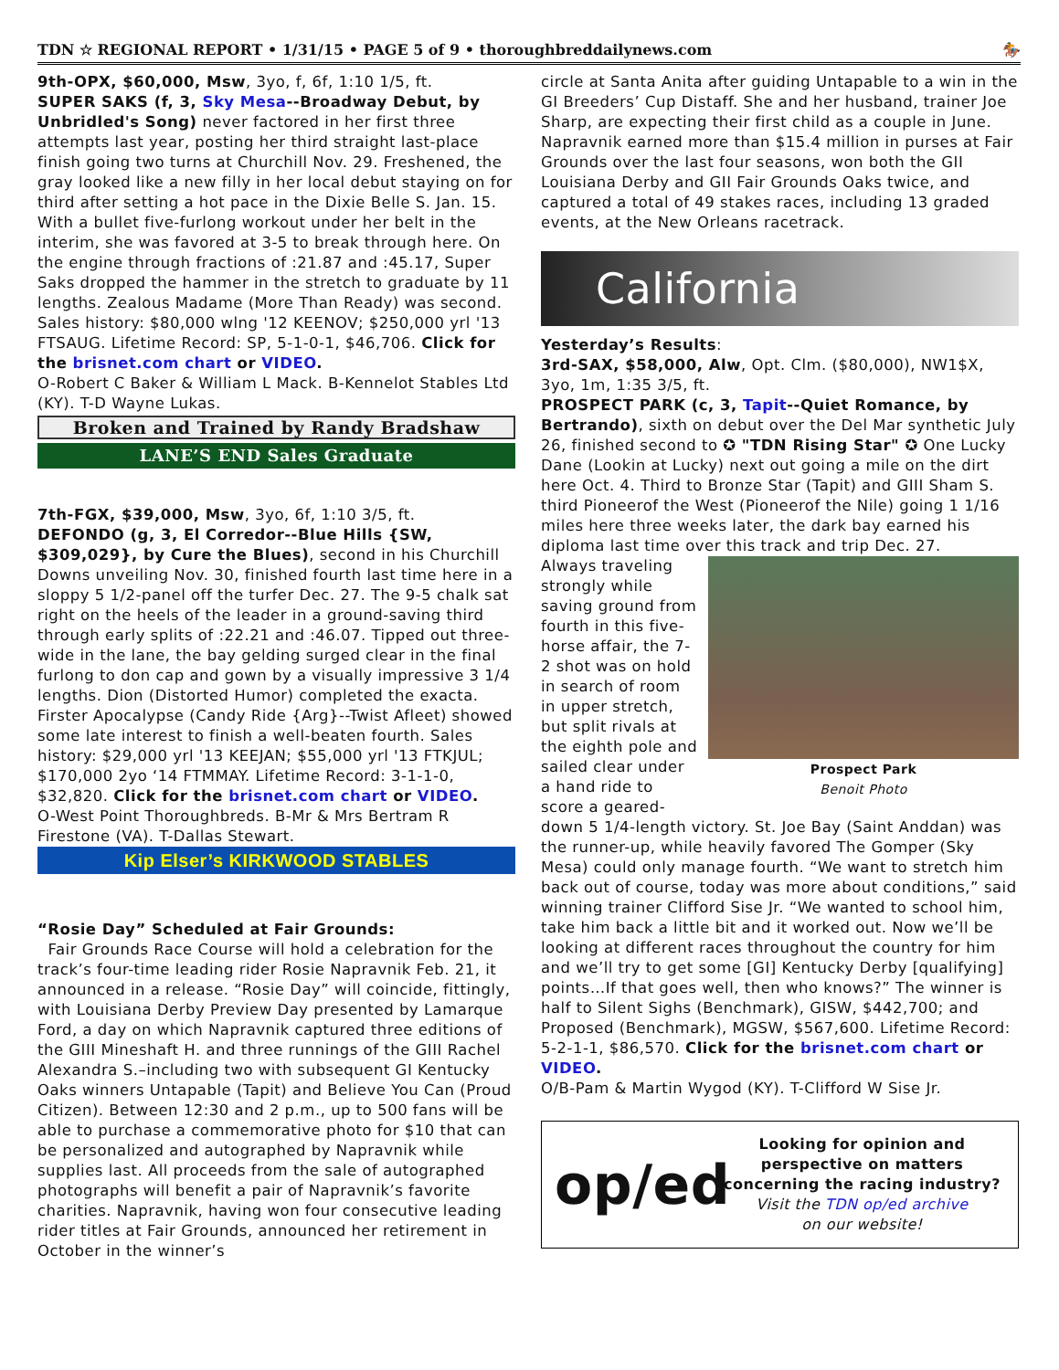TDN ☆ REGIONAL REPORT • 1/31/15 • PAGE 5 of 9 • thoroughbreddailynews.com 🏇
9th-OPX, $60,000, Msw, 3yo, f, 6f, 1:10 1/5, ft.
SUPER SAKS (f, 3, Sky Mesa--Broadway Debut, by Unbridled's Song) never factored in her first three attempts last year, posting her third straight last-place finish going two turns at Churchill Nov. 29. Freshened, the gray looked like a new filly in her local debut staying on for third after setting a hot pace in the Dixie Belle S. Jan. 15. With a bullet five-furlong workout under her belt in the interim, she was favored at 3-5 to break through here. On the engine through fractions of :21.87 and :45.17, Super Saks dropped the hammer in the stretch to graduate by 11 lengths. Zealous Madame (More Than Ready) was second. Sales history: $80,000 wlng '12 KEENOV; $250,000 yrl '13 FTSAUG. Lifetime Record: SP, 5-1-0-1, $46,706. Click for the brisnet.com chart or VIDEO.
O-Robert C Baker & William L Mack. B-Kennelot Stables Ltd (KY). T-D Wayne Lukas.
Broken and Trained by Randy Bradshaw
LANE’S END Sales Graduate
7th-FGX, $39,000, Msw, 3yo, 6f, 1:10 3/5, ft.
DEFONDO (g, 3, El Corredor--Blue Hills {SW, $309,029}, by Cure the Blues), second in his Churchill Downs unveiling Nov. 30, finished fourth last time here in a sloppy 5 1/2-panel off the turfer Dec. 27. The 9-5 chalk sat right on the heels of the leader in a ground-saving third through early splits of :22.21 and :46.07. Tipped out three-wide in the lane, the bay gelding surged clear in the final furlong to don cap and gown by a visually impressive 3 1/4 lengths. Dion (Distorted Humor) completed the exacta. Firster Apocalypse (Candy Ride {Arg}--Twist Afleet) showed some late interest to finish a well-beaten fourth. Sales history: $29,000 yrl '13 KEEJAN; $55,000 yrl '13 FTKJUL; $170,000 2yo ‘14 FTMMAY. Lifetime Record: 3-1-1-0, $32,820. Click for the brisnet.com chart or VIDEO.
O-West Point Thoroughbreds. B-Mr & Mrs Bertram R Firestone (VA). T-Dallas Stewart.
Kip Elser’s KIRKWOOD STABLES
“Rosie Day” Scheduled at Fair Grounds:
Fair Grounds Race Course will hold a celebration for the track’s four-time leading rider Rosie Napravnik Feb. 21, it announced in a release. “Rosie Day” will coincide, fittingly, with Louisiana Derby Preview Day presented by Lamarque Ford, a day on which Napravnik captured three editions of the GIII Mineshaft H. and three runnings of the GIII Rachel Alexandra S.–including two with subsequent GI Kentucky Oaks winners Untapable (Tapit) and Believe You Can (Proud Citizen). Between 12:30 and 2 p.m., up to 500 fans will be able to purchase a commemorative photo for $10 that can be personalized and autographed by Napravnik while supplies last. All proceeds from the sale of autographed photographs will benefit a pair of Napravnik’s favorite charities. Napravnik, having won four consecutive leading rider titles at Fair Grounds, announced her retirement in October in the winner’s
circle at Santa Anita after guiding Untapable to a win in the GI Breeders’ Cup Distaff. She and her husband, trainer Joe Sharp, are expecting their first child as a couple in June. Napravnik earned more than $15.4 million in purses at Fair Grounds over the last four seasons, won both the GII Louisiana Derby and GII Fair Grounds Oaks twice, and captured a total of 49 stakes races, including 13 graded events, at the New Orleans racetrack.
California
Yesterday’s Results:
3rd-SAX, $58,000, Alw, Opt. Clm. ($80,000), NW1$X, 3yo, 1m, 1:35 3/5, ft.
PROSPECT PARK (c, 3, Tapit--Quiet Romance, by Bertrando), sixth on debut over the Del Mar synthetic July 26, finished second to ✪ "TDN Rising Star" ✪ One Lucky Dane (Lookin at Lucky) next out going a mile on the dirt here Oct. 4. Third to Bronze Star (Tapit) and GIII Sham S. third Pioneerof the West (Pioneerof the Nile) going 1 1/16 miles here three weeks later, the dark bay earned his diploma last time over this track and trip Dec. 27.
Prospect Park
Benoit Photo
Always traveling strongly while saving ground from fourth in this five-horse affair, the 7-2 shot was on hold in search of room in upper stretch, but split rivals at the eighth pole and sailed clear under a hand ride to score a geared-down 5 1/4-length victory. St. Joe Bay (Saint Anddan) was the runner-up, while heavily favored The Gomper (Sky Mesa) could only manage fourth. “We want to stretch him back out of course, today was more about conditions,” said winning trainer Clifford Sise Jr. “We wanted to school him, take him back a little bit and it worked out. Now we’ll be looking at different races throughout the country for him and we’ll try to get some [GI] Kentucky Derby [qualifying] points…If that goes well, then who knows?” The winner is half to Silent Sighs (Benchmark), GISW, $442,700; and Proposed (Benchmark), MGSW, $567,600. Lifetime Record: 5-2-1-1, $86,570. Click for the brisnet.com chart or VIDEO.
O/B-Pam & Martin Wygod (KY). T-Clifford W Sise Jr.
op/ed
Looking for opinion and perspective on matters concerning the racing industry?
Visit the TDN op/ed archive
on our website!